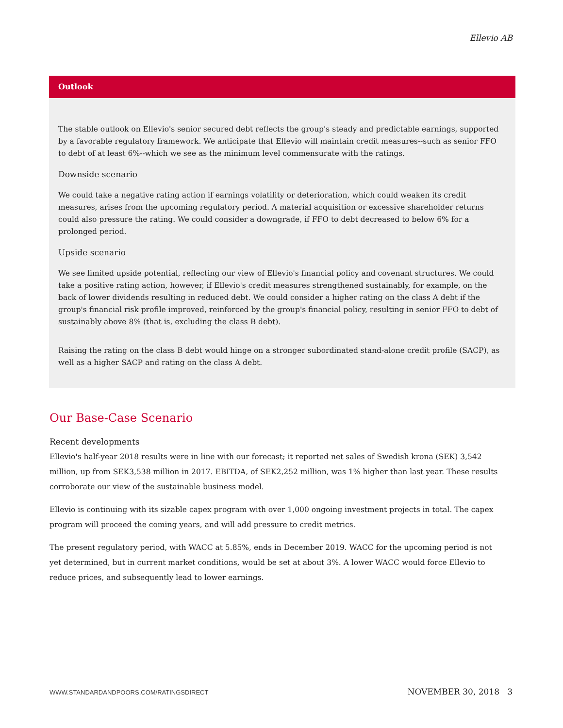Ellevio AB
Outlook
The stable outlook on Ellevio's senior secured debt reflects the group's steady and predictable earnings, supported by a favorable regulatory framework. We anticipate that Ellevio will maintain credit measures--such as senior FFO to debt of at least 6%--which we see as the minimum level commensurate with the ratings.
Downside scenario
We could take a negative rating action if earnings volatility or deterioration, which could weaken its credit measures, arises from the upcoming regulatory period. A material acquisition or excessive shareholder returns could also pressure the rating. We could consider a downgrade, if FFO to debt decreased to below 6% for a prolonged period.
Upside scenario
We see limited upside potential, reflecting our view of Ellevio's financial policy and covenant structures. We could take a positive rating action, however, if Ellevio's credit measures strengthened sustainably, for example, on the back of lower dividends resulting in reduced debt. We could consider a higher rating on the class A debt if the group's financial risk profile improved, reinforced by the group's financial policy, resulting in senior FFO to debt of sustainably above 8% (that is, excluding the class B debt).
Raising the rating on the class B debt would hinge on a stronger subordinated stand-alone credit profile (SACP), as well as a higher SACP and rating on the class A debt.
Our Base-Case Scenario
Recent developments
Ellevio's half-year 2018 results were in line with our forecast; it reported net sales of Swedish krona (SEK) 3,542 million, up from SEK3,538 million in 2017. EBITDA, of SEK2,252 million, was 1% higher than last year. These results corroborate our view of the sustainable business model.
Ellevio is continuing with its sizable capex program with over 1,000 ongoing investment projects in total. The capex program will proceed the coming years, and will add pressure to credit metrics.
The present regulatory period, with WACC at 5.85%, ends in December 2019. WACC for the upcoming period is not yet determined, but in current market conditions, would be set at about 3%. A lower WACC would force Ellevio to reduce prices, and subsequently lead to lower earnings.
WWW.STANDARDANDPOORS.COM/RATINGSDIRECT NOVEMBER 30, 2018 3